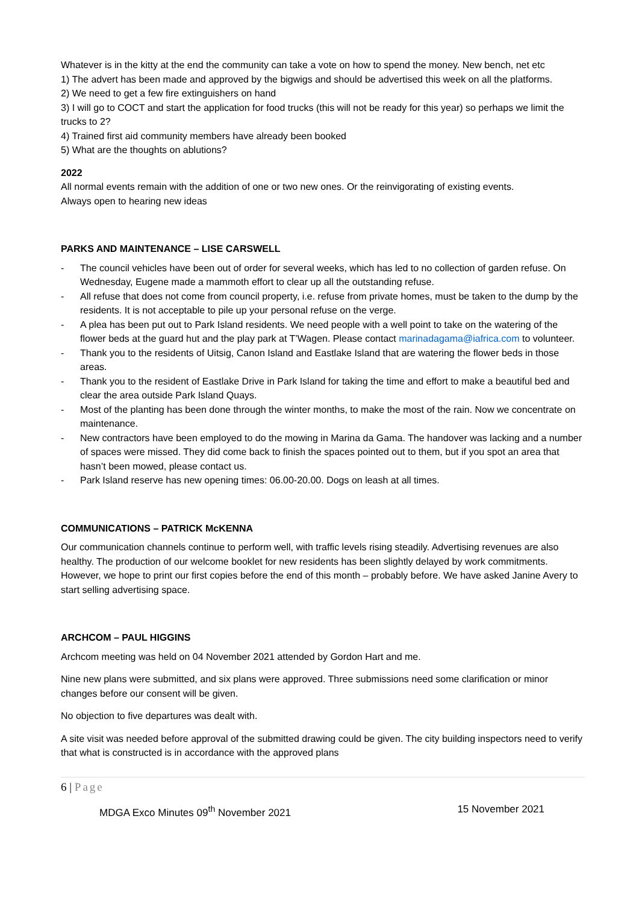Whatever is in the kitty at the end the community can take a vote on how to spend the money. New bench, net etc
1) The advert has been made and approved by the bigwigs and should be advertised this week on all the platforms.
2) We need to get a few fire extinguishers on hand
3) I will go to COCT and start the application for food trucks (this will not be ready for this year) so perhaps we limit the trucks to 2?
4) Trained first aid community members have already been booked
5) What are the thoughts on ablutions?
2022
All normal events remain with the addition of one or two new ones. Or the reinvigorating of existing events.
Always open to hearing new ideas
PARKS AND MAINTENANCE – LISE CARSWELL
- The council vehicles have been out of order for several weeks, which has led to no collection of garden refuse. On Wednesday, Eugene made a mammoth effort to clear up all the outstanding refuse.
- All refuse that does not come from council property, i.e. refuse from private homes, must be taken to the dump by the residents. It is not acceptable to pile up your personal refuse on the verge.
- A plea has been put out to Park Island residents. We need people with a well point to take on the watering of the flower beds at the guard hut and the play park at T’Wagen. Please contact marinadagama@iafrica.com to volunteer.
- Thank you to the residents of Uitsig, Canon Island and Eastlake Island that are watering the flower beds in those areas.
- Thank you to the resident of Eastlake Drive in Park Island for taking the time and effort to make a beautiful bed and clear the area outside Park Island Quays.
- Most of the planting has been done through the winter months, to make the most of the rain. Now we concentrate on maintenance.
- New contractors have been employed to do the mowing in Marina da Gama. The handover was lacking and a number of spaces were missed. They did come back to finish the spaces pointed out to them, but if you spot an area that hasn’t been mowed, please contact us.
- Park Island reserve has new opening times: 06.00-20.00. Dogs on leash at all times.
COMMUNICATIONS – PATRICK McKENNA
Our communication channels continue to perform well, with traffic levels rising steadily. Advertising revenues are also healthy. The production of our welcome booklet for new residents has been slightly delayed by work commitments. However, we hope to print our first copies before the end of this month – probably before. We have asked Janine Avery to start selling advertising space.
ARCHCOM – PAUL HIGGINS
Archcom meeting was held on 04 November 2021 attended by Gordon Hart and me.
Nine new plans were submitted, and six plans were approved. Three submissions need some clarification or minor changes before our consent will be given.
No objection to five departures was dealt with.
A site visit was needed before approval of the submitted drawing could be given. The city building inspectors need to verify that what is constructed is in accordance with the approved plans
6 | Page
MDGA Exco Minutes 09<sup>th</sup> November 2021 15 November 2021